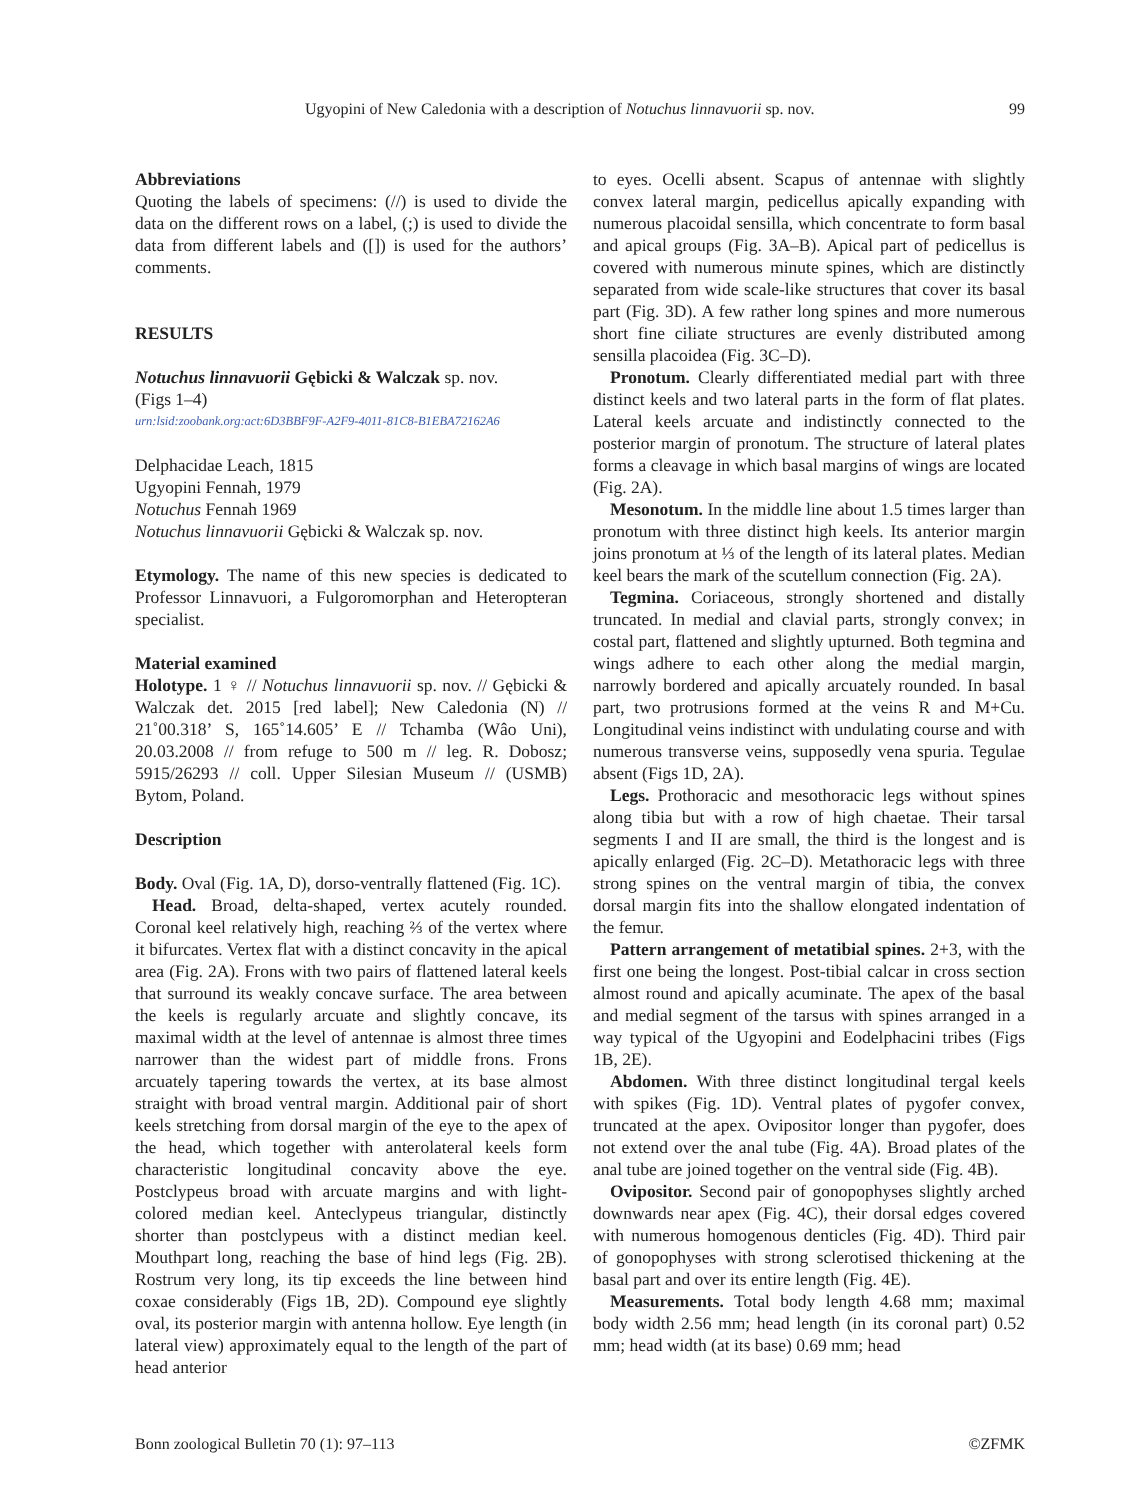Ugyopini of New Caledonia with a description of Notuchus linnavuorii sp. nov. 99
Abbreviations
Quoting the labels of specimens: (//) is used to divide the data on the different rows on a label, (;) is used to divide the data from different labels and ([]) is used for the authors’ comments.
RESULTS
Notuchus linnavuorii Gębicki & Walczak sp. nov.
(Figs 1–4)
urn:lsid:zoobank.org:act:6D3BBF9F-A2F9-4011-81C8-B1EBA72162A6
Delphacidae Leach, 1815
Ugyopini Fennah, 1979
Notuchus Fennah 1969
Notuchus linnavuorii Gębicki & Walczak sp. nov.
Etymology. The name of this new species is dedicated to Professor Linnavuori, a Fulgoromorphan and Heteropteran specialist.
Material examined
Holotype. 1 ♀ // Notuchus linnavuorii sp. nov. // Gębicki & Walczak det. 2015 [red label]; New Caledonia (N) // 21˚00.318’ S, 165˚14.605’ E // Tchamba (Wâo Uni), 20.03.2008 // from refuge to 500 m // leg. R. Dobosz; 5915/26293 // coll. Upper Silesian Museum // (USMB) Bytom, Poland.
Description
Body. Oval (Fig. 1A, D), dorso-ventrally flattened (Fig. 1C).
Head. Broad, delta-shaped, vertex acutely rounded. Coronal keel relatively high, reaching ⅔ of the vertex where it bifurcates. Vertex flat with a distinct concavity in the apical area (Fig. 2A). Frons with two pairs of flattened lateral keels that surround its weakly concave surface. The area between the keels is regularly arcuate and slightly concave, its maximal width at the level of antennae is almost three times narrower than the widest part of middle frons. Frons arcuately tapering towards the vertex, at its base almost straight with broad ventral margin. Additional pair of short keels stretching from dorsal margin of the eye to the apex of the head, which together with anterolateral keels form characteristic longitudinal concavity above the eye. Postclypeus broad with arcuate margins and with light-colored median keel. Anteclypeus triangular, distinctly shorter than postclypeus with a distinct median keel. Mouthpart long, reaching the base of hind legs (Fig. 2B). Rostrum very long, its tip exceeds the line between hind coxae considerably (Figs 1B, 2D). Compound eye slightly oval, its posterior margin with antenna hollow. Eye length (in lateral view) approximately equal to the length of the part of head anterior
to eyes. Ocelli absent. Scapus of antennae with slightly convex lateral margin, pedicellus apically expanding with numerous placoidal sensilla, which concentrate to form basal and apical groups (Fig. 3A–B). Apical part of pedicellus is covered with numerous minute spines, which are distinctly separated from wide scale-like structures that cover its basal part (Fig. 3D). A few rather long spines and more numerous short fine ciliate structures are evenly distributed among sensilla placoidea (Fig. 3C–D).
Pronotum. Clearly differentiated medial part with three distinct keels and two lateral parts in the form of flat plates. Lateral keels arcuate and indistinctly connected to the posterior margin of pronotum. The structure of lateral plates forms a cleavage in which basal margins of wings are located (Fig. 2A).
Mesonotum. In the middle line about 1.5 times larger than pronotum with three distinct high keels. Its anterior margin joins pronotum at ⅓ of the length of its lateral plates. Median keel bears the mark of the scutellum connection (Fig. 2A).
Tegmina. Coriaceous, strongly shortened and distally truncated. In medial and clavial parts, strongly convex; in costal part, flattened and slightly upturned. Both tegmina and wings adhere to each other along the medial margin, narrowly bordered and apically arcuately rounded. In basal part, two protrusions formed at the veins R and M+Cu. Longitudinal veins indistinct with undulating course and with numerous transverse veins, supposedly vena spuria. Tegulae absent (Figs 1D, 2A).
Legs. Prothoracic and mesothoracic legs without spines along tibia but with a row of high chaetae. Their tarsal segments I and II are small, the third is the longest and is apically enlarged (Fig. 2C–D). Metathoracic legs with three strong spines on the ventral margin of tibia, the convex dorsal margin fits into the shallow elongated indentation of the femur.
Pattern arrangement of metatibial spines. 2+3, with the first one being the longest. Post-tibial calcar in cross section almost round and apically acuminate. The apex of the basal and medial segment of the tarsus with spines arranged in a way typical of the Ugyopini and Eodelphacini tribes (Figs 1B, 2E).
Abdomen. With three distinct longitudinal tergal keels with spikes (Fig. 1D). Ventral plates of pygofer convex, truncated at the apex. Ovipositor longer than pygofer, does not extend over the anal tube (Fig. 4A). Broad plates of the anal tube are joined together on the ventral side (Fig. 4B).
Ovipositor. Second pair of gonopophyses slightly arched downwards near apex (Fig. 4C), their dorsal edges covered with numerous homogenous denticles (Fig. 4D). Third pair of gonopophyses with strong sclerotised thickening at the basal part and over its entire length (Fig. 4E).
Measurements. Total body length 4.68 mm; maximal body width 2.56 mm; head length (in its coronal part) 0.52 mm; head width (at its base) 0.69 mm; head
Bonn zoological Bulletin 70 (1): 97–113 ©ZFMK